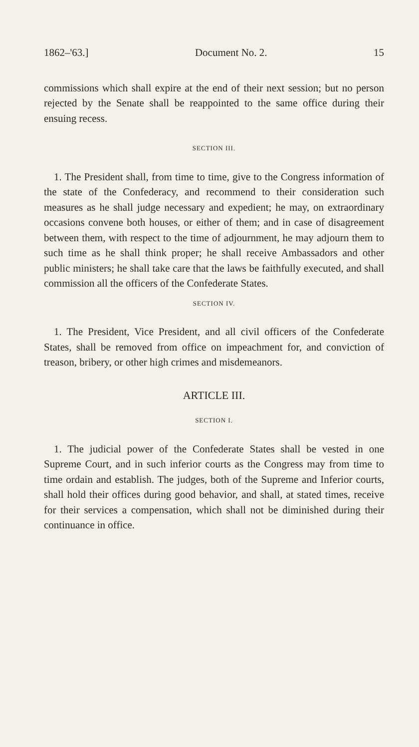1862–'63.] Document No. 2. 15
commissions which shall expire at the end of their next session; but no person rejected by the Senate shall be reappointed to the same office during their ensuing recess.
SECTION III.
1. The President shall, from time to time, give to the Congress information of the state of the Confederacy, and recommend to their consideration such measures as he shall judge necessary and expedient; he may, on extraordinary occasions convene both houses, or either of them; and in case of disagreement between them, with respect to the time of adjournment, he may adjourn them to such time as he shall think proper; he shall receive Ambassadors and other public ministers; he shall take care that the laws be faithfully executed, and shall commission all the officers of the Confederate States.
SECTION IV.
1. The President, Vice President, and all civil officers of the Confederate States, shall be removed from office on impeachment for, and conviction of treason, bribery, or other high crimes and misdemeanors.
ARTICLE III.
SECTION I.
1. The judicial power of the Confederate States shall be vested in one Supreme Court, and in such inferior courts as the Congress may from time to time ordain and establish. The judges, both of the Supreme and Inferior courts, shall hold their offices during good behavior, and shall, at stated times, receive for their services a compensation, which shall not be diminished during their continuance in office.